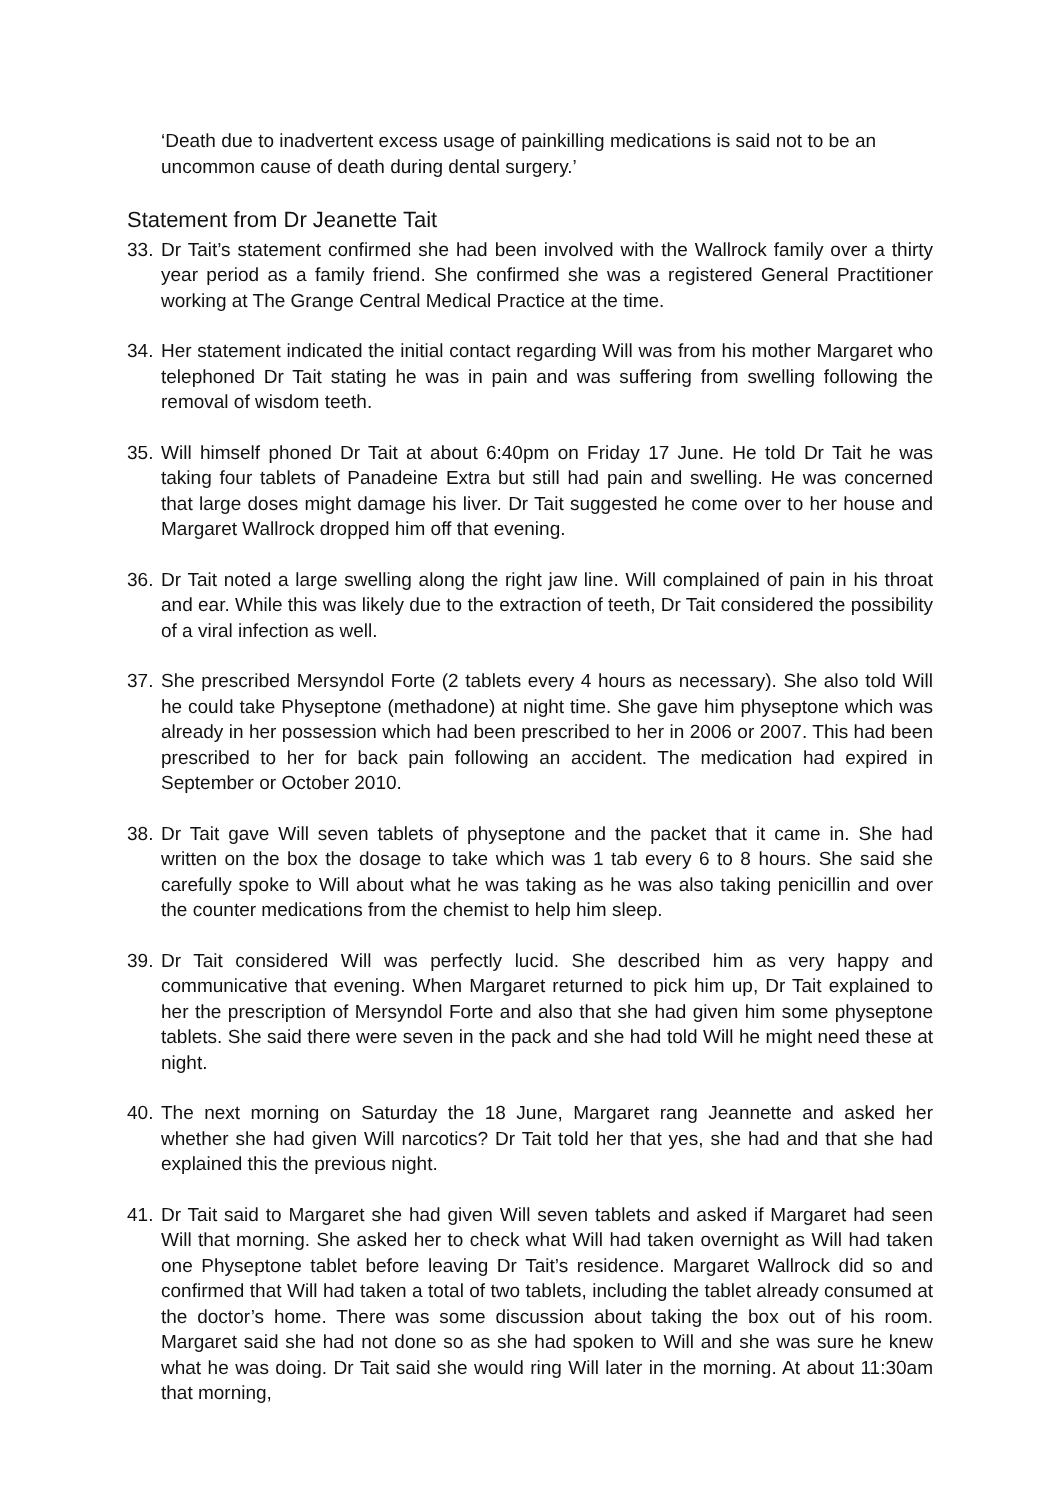‘Death due to inadvertent excess usage of painkilling medications is said not to be an uncommon cause of death during dental surgery.’
Statement from Dr Jeanette Tait
33. Dr Tait’s statement confirmed she had been involved with the Wallrock family over a thirty year period as a family friend. She confirmed she was a registered General Practitioner working at The Grange Central Medical Practice at the time.
34. Her statement indicated the initial contact regarding Will was from his mother Margaret who telephoned Dr Tait stating he was in pain and was suffering from swelling following the removal of wisdom teeth.
35. Will himself phoned Dr Tait at about 6:40pm on Friday 17 June. He told Dr Tait he was taking four tablets of Panadeine Extra but still had pain and swelling. He was concerned that large doses might damage his liver. Dr Tait suggested he come over to her house and Margaret Wallrock dropped him off that evening.
36. Dr Tait noted a large swelling along the right jaw line. Will complained of pain in his throat and ear. While this was likely due to the extraction of teeth, Dr Tait considered the possibility of a viral infection as well.
37. She prescribed Mersyndol Forte (2 tablets every 4 hours as necessary). She also told Will he could take Physeptone (methadone) at night time. She gave him physeptone which was already in her possession which had been prescribed to her in 2006 or 2007. This had been prescribed to her for back pain following an accident. The medication had expired in September or October 2010.
38. Dr Tait gave Will seven tablets of physeptone and the packet that it came in. She had written on the box the dosage to take which was 1 tab every 6 to 8 hours. She said she carefully spoke to Will about what he was taking as he was also taking penicillin and over the counter medications from the chemist to help him sleep.
39. Dr Tait considered Will was perfectly lucid. She described him as very happy and communicative that evening. When Margaret returned to pick him up, Dr Tait explained to her the prescription of Mersyndol Forte and also that she had given him some physeptone tablets. She said there were seven in the pack and she had told Will he might need these at night.
40. The next morning on Saturday the 18 June, Margaret rang Jeannette and asked her whether she had given Will narcotics? Dr Tait told her that yes, she had and that she had explained this the previous night.
41. Dr Tait said to Margaret she had given Will seven tablets and asked if Margaret had seen Will that morning. She asked her to check what Will had taken overnight as Will had taken one Physeptone tablet before leaving Dr Tait’s residence. Margaret Wallrock did so and confirmed that Will had taken a total of two tablets, including the tablet already consumed at the doctor’s home. There was some discussion about taking the box out of his room. Margaret said she had not done so as she had spoken to Will and she was sure he knew what he was doing. Dr Tait said she would ring Will later in the morning. At about 11:30am that morning,